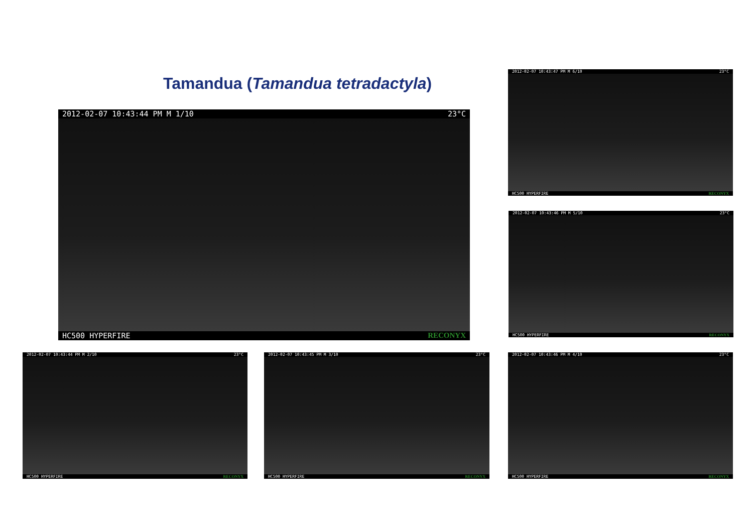Tamandua (Tamandua tetradactyla)
2012-02-07 10:43:44 PM M 1/10 23°C
HC500 HYPERFIRE RECONYX
2012-02-07 10:43:47 PM M 6/10 23°C
HC500 HYPERFIRE RECONYX
2012-02-07 10:43:46 PM M 5/10 23°C
HC500 HYPERFIRE RECONYX
2012-02-07 10:43:44 PM M 2/10 23°C
HC500 HYPERFIRE RECONYX
2012-02-07 10:43:45 PM M 3/10 23°C
HC500 HYPERFIRE RECONYX
2012-02-07 10:43:46 PM M 4/10 23°C
HC500 HYPERFIRE RECONYX